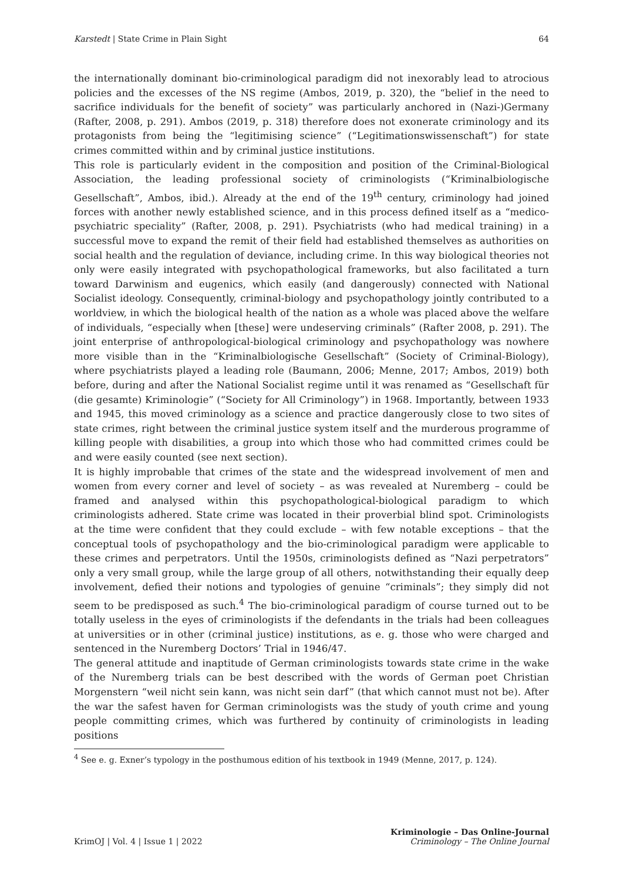Karstedt | State Crime in Plain Sight 64
the internationally dominant bio-criminological paradigm did not inexorably lead to atrocious policies and the excesses of the NS regime (Ambos, 2019, p. 320), the “belief in the need to sacrifice individuals for the benefit of society” was particularly anchored in (Nazi-)Germany (Rafter, 2008, p. 291). Ambos (2019, p. 318) therefore does not exonerate criminology and its protagonists from being the “legitimising science” (“Legitimationswissenschaft”) for state crimes committed within and by criminal justice institutions.
This role is particularly evident in the composition and position of the Criminal-Biological Association, the leading professional society of criminologists (“Kriminalbiologische Gesellschaft”, Ambos, ibid.). Already at the end of the 19<sup>th</sup> century, criminology had joined forces with another newly established science, and in this process defined itself as a “medico-psychiatric speciality” (Rafter, 2008, p. 291). Psychiatrists (who had medical training) in a successful move to expand the remit of their field had established themselves as authorities on social health and the regulation of deviance, including crime. In this way biological theories not only were easily integrated with psychopathological frameworks, but also facilitated a turn toward Darwinism and eugenics, which easily (and dangerously) connected with National Socialist ideology. Consequently, criminal-biology and psychopathology jointly contributed to a worldview, in which the biological health of the nation as a whole was placed above the welfare of individuals, “especially when [these] were undeserving criminals” (Rafter 2008, p. 291). The joint enterprise of anthropological-biological criminology and psychopathology was nowhere more visible than in the “Kriminalbiologische Gesellschaft” (Society of Criminal-Biology), where psychiatrists played a leading role (Baumann, 2006; Menne, 2017; Ambos, 2019) both before, during and after the National Socialist regime until it was renamed as “Gesellschaft für (die gesamte) Kriminologie” (“Society for All Criminology”) in 1968. Importantly, between 1933 and 1945, this moved criminology as a science and practice dangerously close to two sites of state crimes, right between the criminal justice system itself and the murderous programme of killing people with disabilities, a group into which those who had committed crimes could be and were easily counted (see next section).
It is highly improbable that crimes of the state and the widespread involvement of men and women from every corner and level of society – as was revealed at Nuremberg – could be framed and analysed within this psychopathological-biological paradigm to which criminologists adhered. State crime was located in their proverbial blind spot. Criminologists at the time were confident that they could exclude – with few notable exceptions – that the conceptual tools of psychopathology and the bio-criminological paradigm were applicable to these crimes and perpetrators. Until the 1950s, criminologists defined as “Nazi perpetrators” only a very small group, while the large group of all others, notwithstanding their equally deep involvement, defied their notions and typologies of genuine “criminals”; they simply did not seem to be predisposed as such.<sup>4</sup> The bio-criminological paradigm of course turned out to be totally useless in the eyes of criminologists if the defendants in the trials had been colleagues at universities or in other (criminal justice) institutions, as e. g. those who were charged and sentenced in the Nuremberg Doctors’ Trial in 1946/47.
The general attitude and inaptitude of German criminologists towards state crime in the wake of the Nuremberg trials can be best described with the words of German poet Christian Morgenstern “weil nicht sein kann, was nicht sein darf” (that which cannot must not be). After the war the safest haven for German criminologists was the study of youth crime and young people committing crimes, which was furthered by continuity of criminologists in leading positions
<sup>4</sup> See e. g. Exner’s typology in the posthumous edition of his textbook in 1949 (Menne, 2017, p. 124).
KrimOJ | Vol. 4 | Issue 1 | 2022 Kriminologie – Das Online-Journal
Criminology – The Online Journal